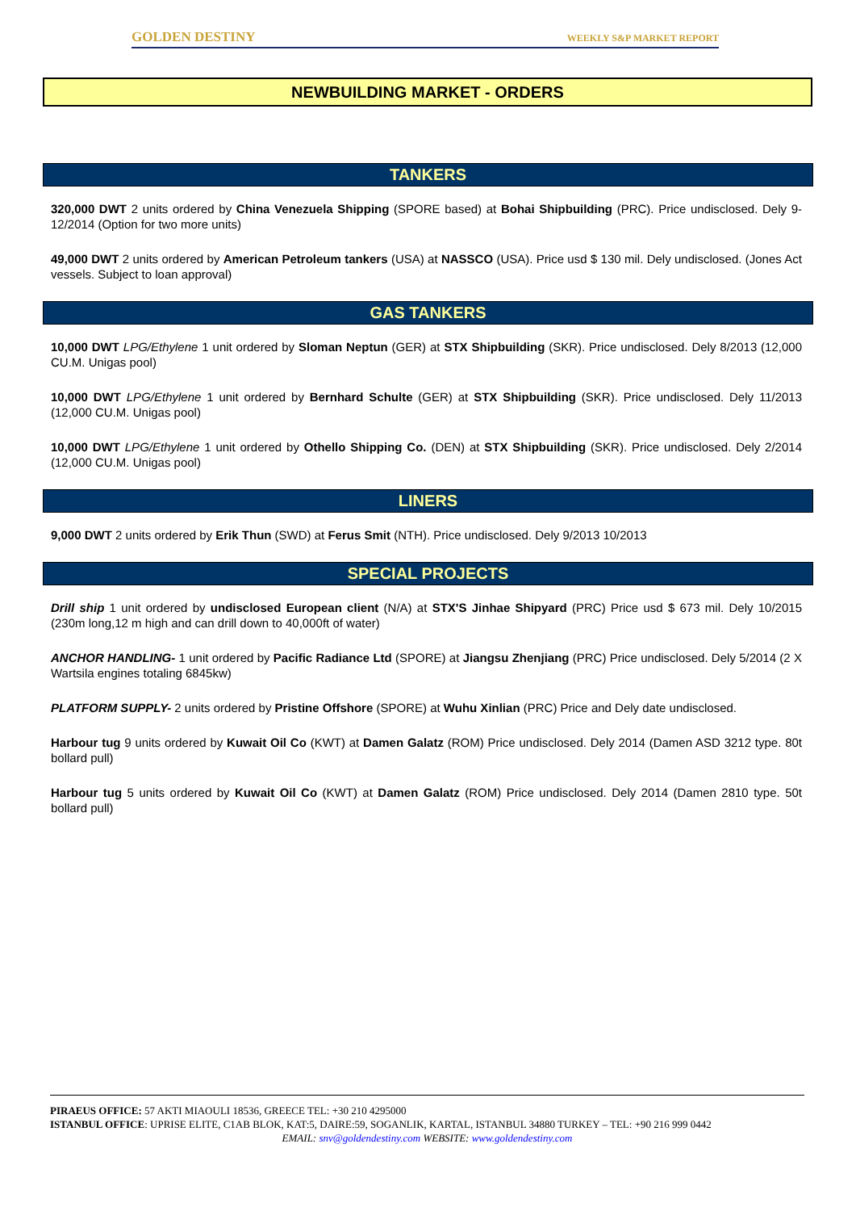GOLDEN DESTINY WEEKLY S&P MARKET REPORT
NEWBUILDING MARKET - ORDERS
TANKERS
320,000 DWT 2 units ordered by China Venezuela Shipping (SPORE based) at Bohai Shipbuilding (PRC). Price undisclosed. Dely 9-12/2014 (Option for two more units)
49,000 DWT 2 units ordered by American Petroleum tankers (USA) at NASSCO (USA). Price usd $ 130 mil. Dely undisclosed. (Jones Act vessels. Subject to loan approval)
GAS TANKERS
10,000 DWT LPG/Ethylene 1 unit ordered by Sloman Neptun (GER) at STX Shipbuilding (SKR). Price undisclosed. Dely 8/2013 (12,000 CU.M. Unigas pool)
10,000 DWT LPG/Ethylene 1 unit ordered by Bernhard Schulte (GER) at STX Shipbuilding (SKR). Price undisclosed. Dely 11/2013 (12,000 CU.M. Unigas pool)
10,000 DWT LPG/Ethylene 1 unit ordered by Othello Shipping Co. (DEN) at STX Shipbuilding (SKR). Price undisclosed. Dely 2/2014 (12,000 CU.M. Unigas pool)
LINERS
9,000 DWT 2 units ordered by Erik Thun (SWD) at Ferus Smit (NTH). Price undisclosed. Dely 9/2013 10/2013
SPECIAL PROJECTS
Drill ship 1 unit ordered by undisclosed European client (N/A) at STX'S Jinhae Shipyard (PRC) Price usd $ 673 mil. Dely 10/2015 (230m long,12 m high and can drill down to 40,000ft of water)
ANCHOR HANDLING- 1 unit ordered by Pacific Radiance Ltd (SPORE) at Jiangsu Zhenjiang (PRC) Price undisclosed. Dely 5/2014 (2 X Wartsila engines totaling 6845kw)
PLATFORM SUPPLY- 2 units ordered by Pristine Offshore (SPORE) at Wuhu Xinlian (PRC) Price and Dely date undisclosed.
Harbour tug 9 units ordered by Kuwait Oil Co (KWT) at Damen Galatz (ROM) Price undisclosed. Dely 2014 (Damen ASD 3212 type. 80t bollard pull)
Harbour tug 5 units ordered by Kuwait Oil Co (KWT) at Damen Galatz (ROM) Price undisclosed. Dely 2014 (Damen 2810 type. 50t bollard pull)
PIRAEUS OFFICE: 57 AKTI MIAOULI 18536, GREECE TEL: +30 210 4295000
ISTANBUL OFFICE: UPRISE ELITE, C1AB BLOK, KAT:5, DAIRE:59, SOGANLIK, KARTAL, ISTANBUL 34880 TURKEY – TEL: +90 216 999 0442
EMAIL: snv@goldendestiny.com WEBSITE: www.goldendestiny.com